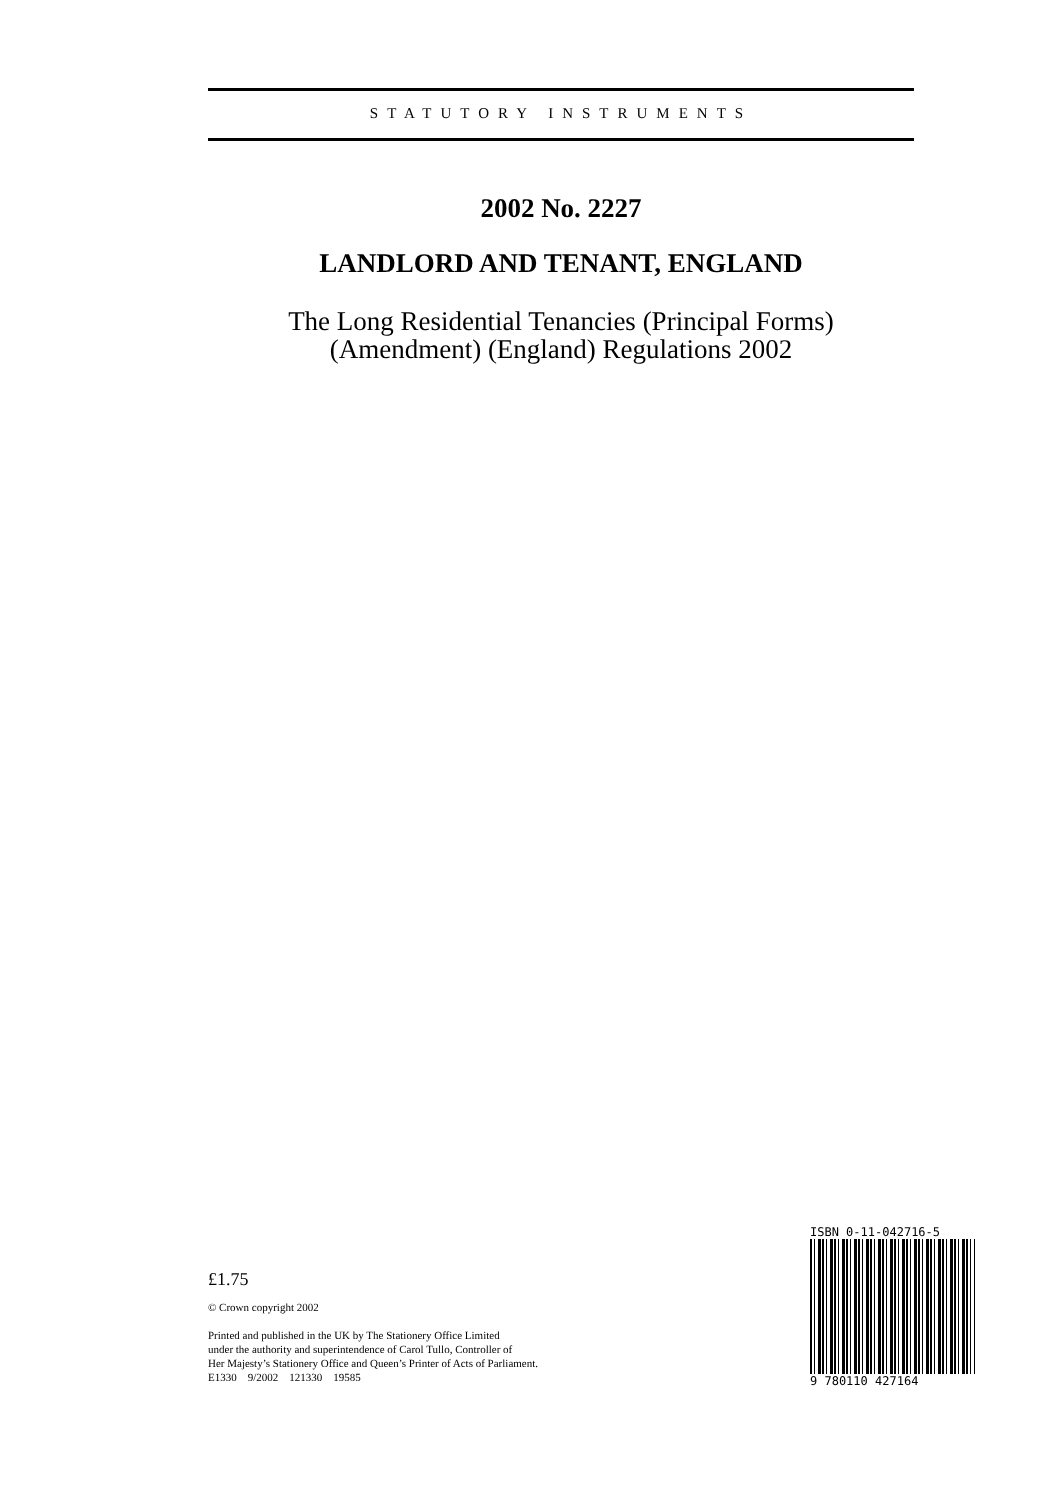STATUTORY INSTRUMENTS
2002 No. 2227
LANDLORD AND TENANT, ENGLAND
The Long Residential Tenancies (Principal Forms)
(Amendment) (England) Regulations 2002
ISBN 0-11-042716-5
9 780110 427164
£1.75
© Crown copyright 2002
Printed and published in the UK by The Stationery Office Limited
under the authority and superintendence of Carol Tullo, Controller of
Her Majesty’s Stationery Office and Queen’s Printer of Acts of Parliament.
E1330 9/2002 121330 19585